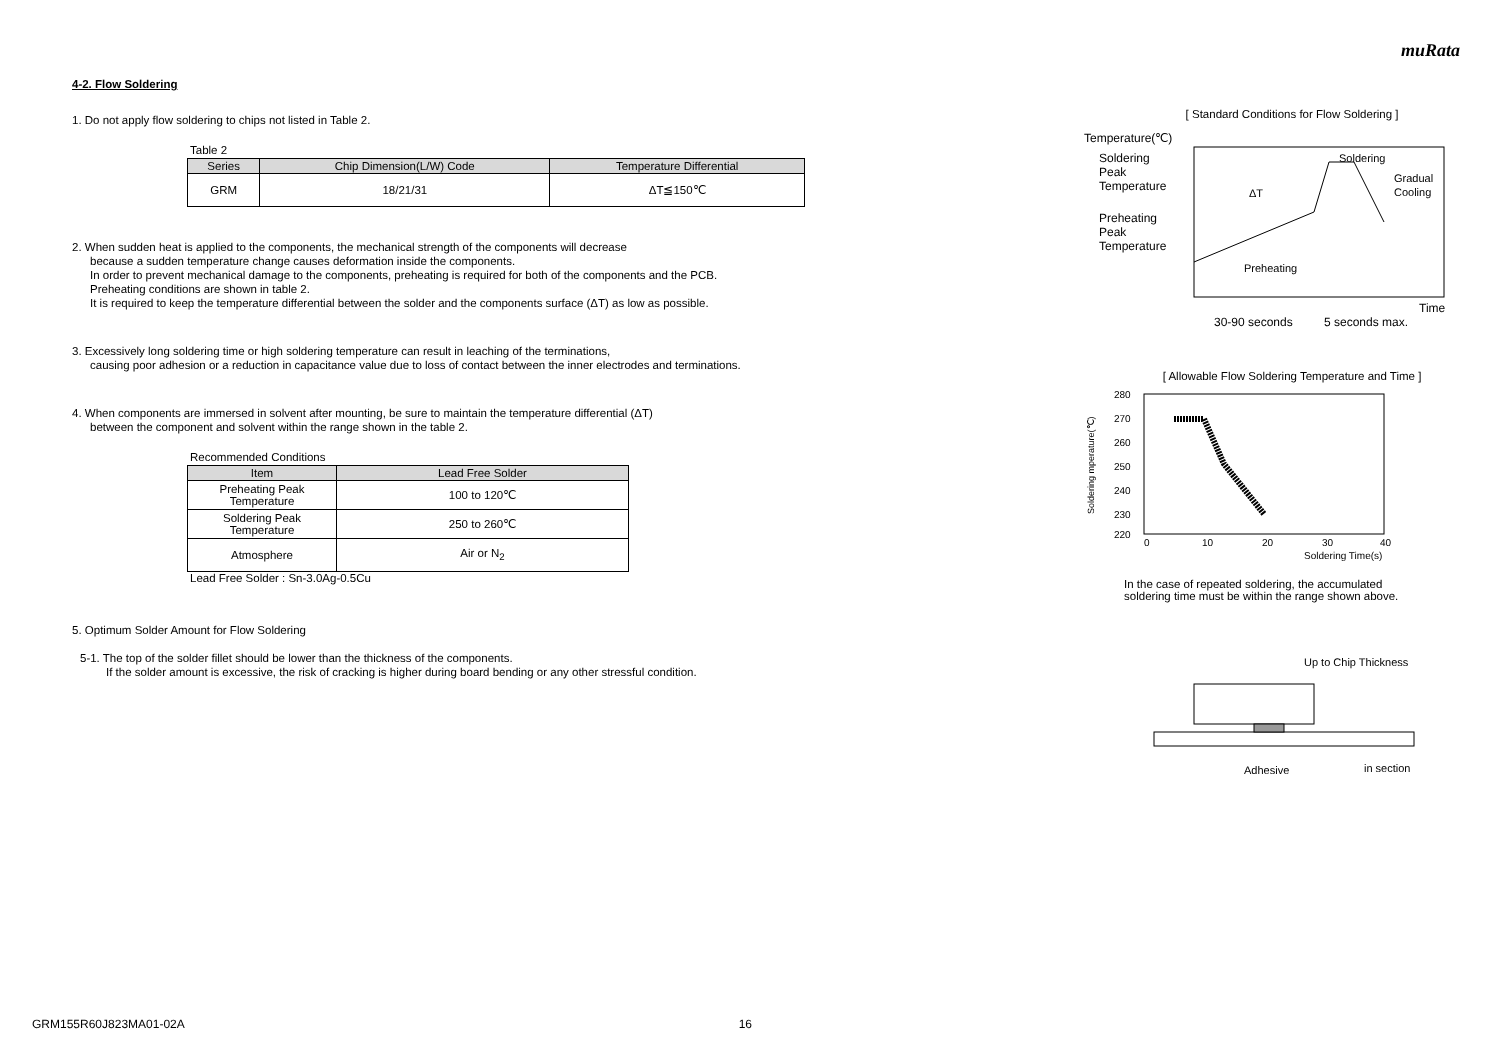muRata
4-2. Flow Soldering
1. Do not apply flow soldering to chips not listed in Table 2.
Table 2
| Series | Chip Dimension(L/W) Code | Temperature Differential |
| --- | --- | --- |
| GRM | 18/21/31 | ΔT≦150℃ |
2. When sudden heat is applied to the components, the mechanical strength of the components will decrease
because a sudden temperature change causes deformation inside the components.
In order to prevent mechanical damage to the components, preheating is required for both of the components and the PCB.
Preheating conditions are shown in table 2.
It is required to keep the temperature differential between the solder and the components surface (ΔT) as low as possible.
3. Excessively long soldering time or high soldering temperature can result in leaching of the terminations,
causing poor adhesion or a reduction in capacitance value due to loss of contact between the inner electrodes and terminations.
4. When components are immersed in solvent after mounting, be sure to maintain the temperature differential (ΔT)
between the component and solvent within the range shown in the table 2.
Recommended Conditions
| Item | Lead Free Solder |
| --- | --- |
| Preheating Peak Temperature | 100 to 120℃ |
| Soldering Peak Temperature | 250 to 260℃ |
| Atmosphere | Air or N<sub>2</sub> |
Lead Free Solder : Sn-3.0Ag-0.5Cu
5. Optimum Solder Amount for Flow Soldering
5-1. The top of the solder fillet should be lower than the thickness of the components.
If the solder amount is excessive, the risk of cracking is higher during board bending or any other stressful condition.
[ Standard Conditions for Flow Soldering ]
Temperature(℃)
Soldering
Peak
Temperature
Preheating
Peak
Temperature
Soldering
Gradual
Cooling
ΔT
Preheating
Time
30-90 seconds
5 seconds max.
[ Allowable Flow Soldering Temperature and Time ]
280
270
260
250
240
230
220
0
10
20
30
40
Soldering Time(s)
Soldering mperature(℃)
In the case of repeated soldering, the accumulated
soldering time must be within the range shown above.
Up to Chip Thickness
Adhesive
in section
GRM155R60J823MA01-02A 16